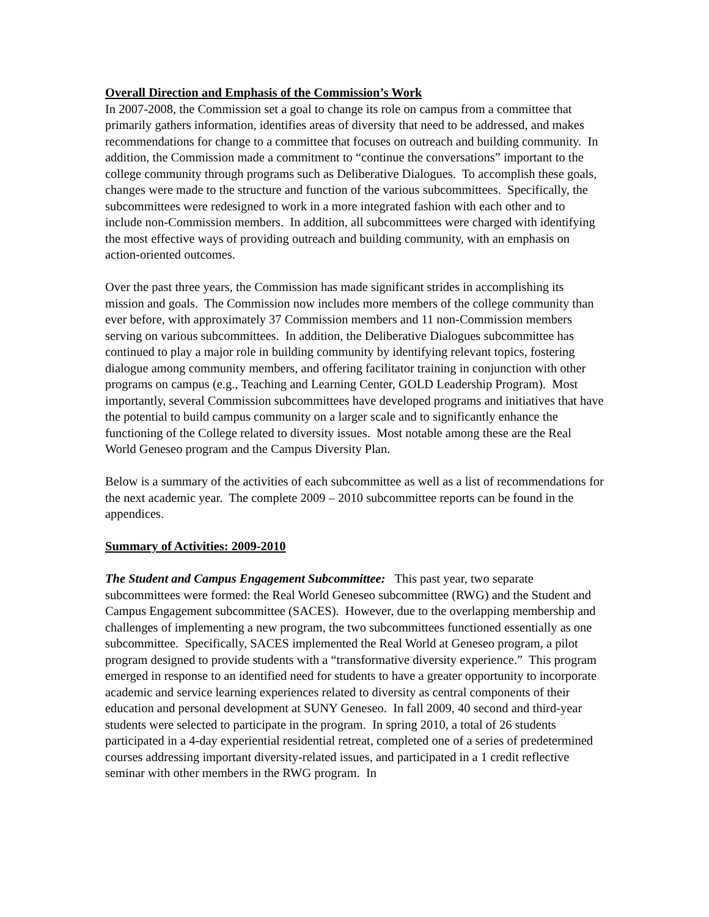Overall Direction and Emphasis of the Commission’s Work
In 2007-2008, the Commission set a goal to change its role on campus from a committee that primarily gathers information, identifies areas of diversity that need to be addressed, and makes recommendations for change to a committee that focuses on outreach and building community. In addition, the Commission made a commitment to “continue the conversations” important to the college community through programs such as Deliberative Dialogues. To accomplish these goals, changes were made to the structure and function of the various subcommittees. Specifically, the subcommittees were redesigned to work in a more integrated fashion with each other and to include non-Commission members. In addition, all subcommittees were charged with identifying the most effective ways of providing outreach and building community, with an emphasis on action-oriented outcomes.
Over the past three years, the Commission has made significant strides in accomplishing its mission and goals. The Commission now includes more members of the college community than ever before, with approximately 37 Commission members and 11 non-Commission members serving on various subcommittees. In addition, the Deliberative Dialogues subcommittee has continued to play a major role in building community by identifying relevant topics, fostering dialogue among community members, and offering facilitator training in conjunction with other programs on campus (e.g., Teaching and Learning Center, GOLD Leadership Program). Most importantly, several Commission subcommittees have developed programs and initiatives that have the potential to build campus community on a larger scale and to significantly enhance the functioning of the College related to diversity issues. Most notable among these are the Real World Geneseo program and the Campus Diversity Plan.
Below is a summary of the activities of each subcommittee as well as a list of recommendations for the next academic year. The complete 2009 – 2010 subcommittee reports can be found in the appendices.
Summary of Activities: 2009-2010
The Student and Campus Engagement Subcommittee: This past year, two separate subcommittees were formed: the Real World Geneseo subcommittee (RWG) and the Student and Campus Engagement subcommittee (SACES). However, due to the overlapping membership and challenges of implementing a new program, the two subcommittees functioned essentially as one subcommittee. Specifically, SACES implemented the Real World at Geneseo program, a pilot program designed to provide students with a “transformative diversity experience.” This program emerged in response to an identified need for students to have a greater opportunity to incorporate academic and service learning experiences related to diversity as central components of their education and personal development at SUNY Geneseo. In fall 2009, 40 second and third-year students were selected to participate in the program. In spring 2010, a total of 26 students participated in a 4-day experiential residential retreat, completed one of a series of predetermined courses addressing important diversity-related issues, and participated in a 1 credit reflective seminar with other members in the RWG program. In